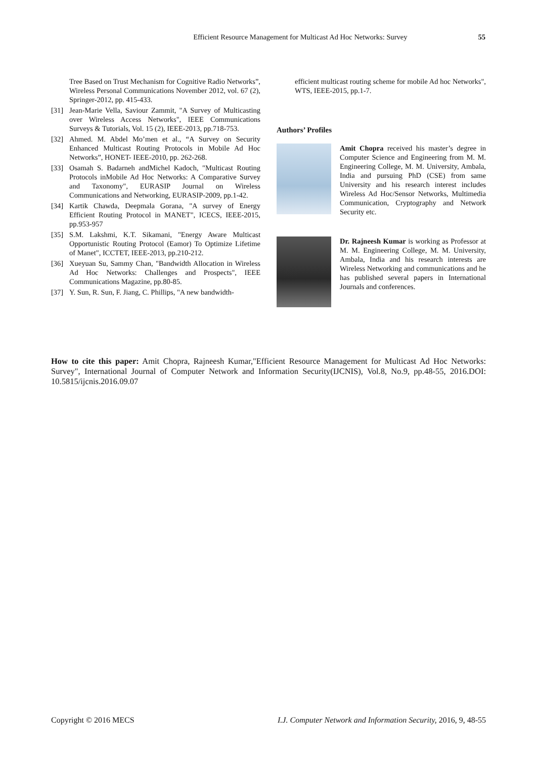Efficient Resource Management for Multicast Ad Hoc Networks: Survey 55
Tree Based on Trust Mechanism for Cognitive Radio Networks”, Wireless Personal Communications November 2012, vol. 67 (2), Springer-2012, pp. 415-433.
[31] Jean-Marie Vella, Saviour Zammit, "A Survey of Multicasting over Wireless Access Networks", IEEE Communications Surveys & Tutorials, Vol. 15 (2), IEEE-2013, pp.718-753.
[32] Ahmed. M. Abdel Mo’men et al., “A Survey on Security Enhanced Multicast Routing Protocols in Mobile Ad Hoc Networks”, HONET- IEEE-2010, pp. 262-268.
[33] Osamah S. Badarneh andMichel Kadoch, "Multicast Routing Protocols inMobile Ad Hoc Networks: A Comparative Survey and Taxonomy", EURASIP Journal on Wireless Communications and Networking, EURASIP-2009, pp.1-42.
[34] Kartik Chawda, Deepmala Gorana, "A survey of Energy Efficient Routing Protocol in MANET", ICECS, IEEE-2015, pp.953-957
[35] S.M. Lakshmi, K.T. Sikamani, "Energy Aware Multicast Opportunistic Routing Protocol (Eamor) To Optimize Lifetime of Manet", ICCTET, IEEE-2013, pp.210-212.
[36] Xueyuan Su, Sammy Chan, "Bandwidth Allocation in Wireless Ad Hoc Networks: Challenges and Prospects", IEEE Communications Magazine, pp.80-85.
[37] Y. Sun, R. Sun, F. Jiang, C. Phillips, "A new bandwidth-
efficient multicast routing scheme for mobile Ad hoc Networks", WTS, IEEE-2015, pp.1-7.
Authors’ Profiles
Amit Chopra received his master’s degree in Computer Science and Engineering from M. M. Engineering College, M. M. University, Ambala, India and pursuing PhD (CSE) from same University and his research interest includes Wireless Ad Hoc/Sensor Networks, Multimedia Communication, Cryptography and Network Security etc.
Dr. Rajneesh Kumar is working as Professor at M. M. Engineering College, M. M. University, Ambala, India and his research interests are Wireless Networking and communications and he has published several papers in International Journals and conferences.
How to cite this paper: Amit Chopra, Rajneesh Kumar,"Efficient Resource Management for Multicast Ad Hoc Networks: Survey", International Journal of Computer Network and Information Security(IJCNIS), Vol.8, No.9, pp.48-55, 2016.DOI: 10.5815/ijcnis.2016.09.07
Copyright © 2016 MECS I.J. Computer Network and Information Security, 2016, 9, 48-55